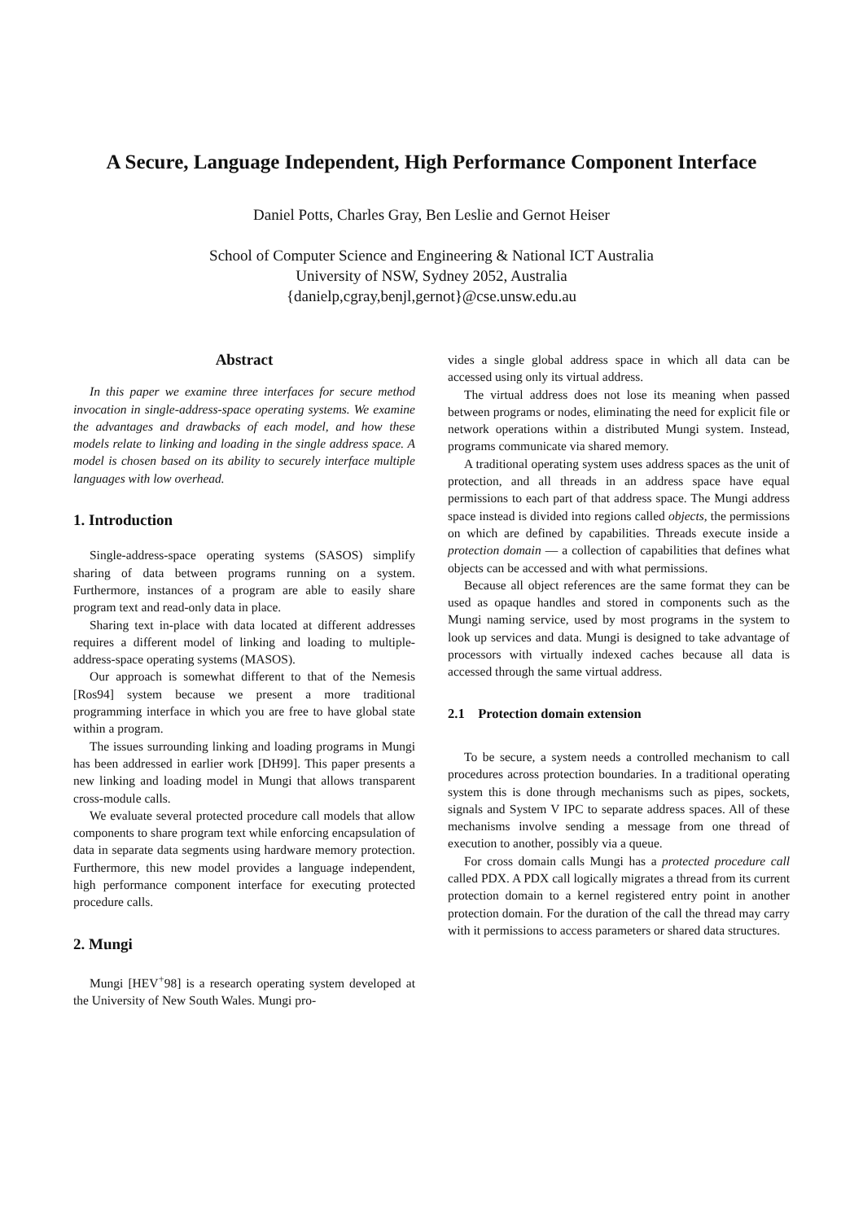A Secure, Language Independent, High Performance Component Interface
Daniel Potts, Charles Gray, Ben Leslie and Gernot Heiser
School of Computer Science and Engineering & National ICT Australia
University of NSW, Sydney 2052, Australia
{danielp,cgray,benjl,gernot}@cse.unsw.edu.au
Abstract
In this paper we examine three interfaces for secure method invocation in single-address-space operating systems. We examine the advantages and drawbacks of each model, and how these models relate to linking and loading in the single address space. A model is chosen based on its ability to securely interface multiple languages with low overhead.
1. Introduction
Single-address-space operating systems (SASOS) simplify sharing of data between programs running on a system. Furthermore, instances of a program are able to easily share program text and read-only data in place.
Sharing text in-place with data located at different addresses requires a different model of linking and loading to multiple-address-space operating systems (MASOS).
Our approach is somewhat different to that of the Nemesis [Ros94] system because we present a more traditional programming interface in which you are free to have global state within a program.
The issues surrounding linking and loading programs in Mungi has been addressed in earlier work [DH99]. This paper presents a new linking and loading model in Mungi that allows transparent cross-module calls.
We evaluate several protected procedure call models that allow components to share program text while enforcing encapsulation of data in separate data segments using hardware memory protection. Furthermore, this new model provides a language independent, high performance component interface for executing protected procedure calls.
2. Mungi
Mungi [HEV<sup>+</sup>98] is a research operating system developed at the University of New South Wales. Mungi pro-
vides a single global address space in which all data can be accessed using only its virtual address.
The virtual address does not lose its meaning when passed between programs or nodes, eliminating the need for explicit file or network operations within a distributed Mungi system. Instead, programs communicate via shared memory.
A traditional operating system uses address spaces as the unit of protection, and all threads in an address space have equal permissions to each part of that address space. The Mungi address space instead is divided into regions called objects, the permissions on which are defined by capabilities. Threads execute inside a protection domain — a collection of capabilities that defines what objects can be accessed and with what permissions.
Because all object references are the same format they can be used as opaque handles and stored in components such as the Mungi naming service, used by most programs in the system to look up services and data. Mungi is designed to take advantage of processors with virtually indexed caches because all data is accessed through the same virtual address.
2.1 Protection domain extension
To be secure, a system needs a controlled mechanism to call procedures across protection boundaries. In a traditional operating system this is done through mechanisms such as pipes, sockets, signals and System V IPC to separate address spaces. All of these mechanisms involve sending a message from one thread of execution to another, possibly via a queue.
For cross domain calls Mungi has a protected procedure call called PDX. A PDX call logically migrates a thread from its current protection domain to a kernel registered entry point in another protection domain. For the duration of the call the thread may carry with it permissions to access parameters or shared data structures.